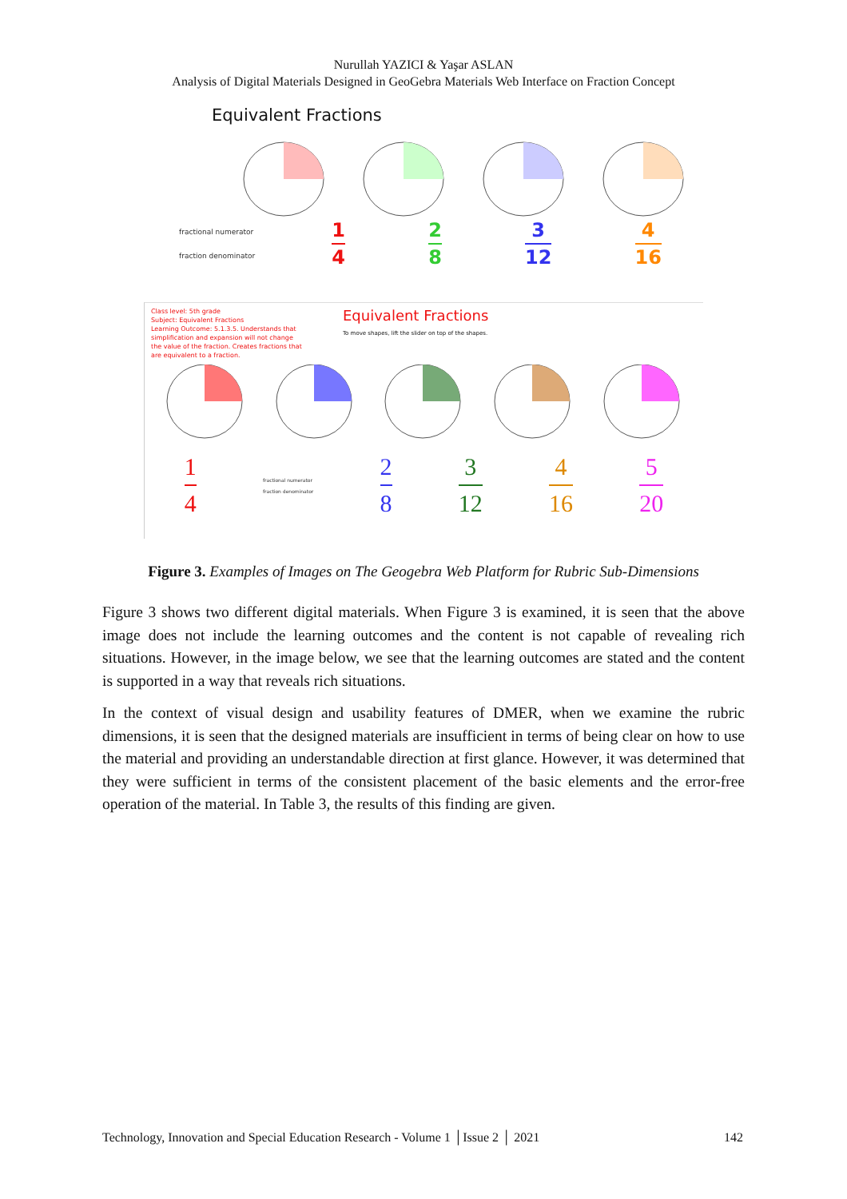Nurullah YAZICI & Yaşar ASLAN
Analysis of Digital Materials Designed in GeoGebra Materials Web Interface on Fraction Concept
Equivalent Fractions
fractional numerator
fraction denominator
1
4
2
8
3
12
4
16
Class level: 5th grade
Subject: Equivalent Fractions
Learning Outcome: 5.1.3.5. Understands that simplification and expansion will not change the value of the fraction. Creates fractions that are equivalent to a fraction.
Equivalent Fractions
To move shapes, lift the slider on top of the shapes.
1
4
fractional numerator
fraction denominator
2
8
3
12
4
16
5
20
Figure 3. Examples of Images on The Geogebra Web Platform for Rubric Sub-Dimensions
Figure 3 shows two different digital materials. When Figure 3 is examined, it is seen that the above image does not include the learning outcomes and the content is not capable of revealing rich situations. However, in the image below, we see that the learning outcomes are stated and the content is supported in a way that reveals rich situations.
In the context of visual design and usability features of DMER, when we examine the rubric dimensions, it is seen that the designed materials are insufficient in terms of being clear on how to use the material and providing an understandable direction at first glance. However, it was determined that they were sufficient in terms of the consistent placement of the basic elements and the error-free operation of the material. In Table 3, the results of this finding are given.
Technology, Innovation and Special Education Research - Volume 1 │Issue 2 │ 2021 142